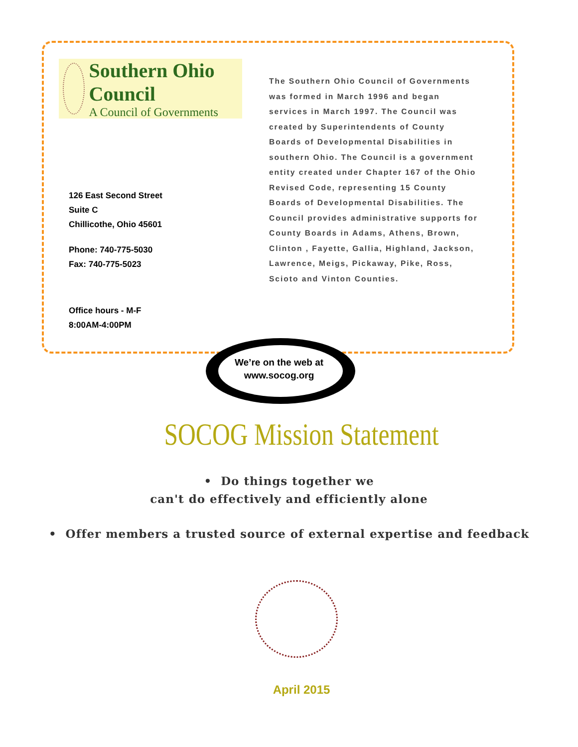Southern Ohio Council
A Council of Governments
126 East Second Street
Suite C
Chillicothe, Ohio 45601
Phone: 740-775-5030
Fax: 740-775-5023
Office hours - M-F
8:00AM-4:00PM
The Southern Ohio Council of Governments was formed in March 1996 and began services in March 1997. The Council was created by Superintendents of County Boards of Developmental Disabilities in southern Ohio. The Council is a government entity created under Chapter 167 of the Ohio Revised Code, representing 15 County Boards of Developmental Disabilities. The Council provides administrative supports for County Boards in Adams, Athens, Brown, Clinton , Fayette, Gallia, Highland, Jackson, Lawrence, Meigs, Pickaway, Pike, Ross, Scioto and Vinton Counties.
We’re on the web at
www.socog.org
SOCOG Mission Statement
• Do things together we
can't do effectively and efficiently alone
• Offer members a trusted source of external expertise and feedback
April 2015